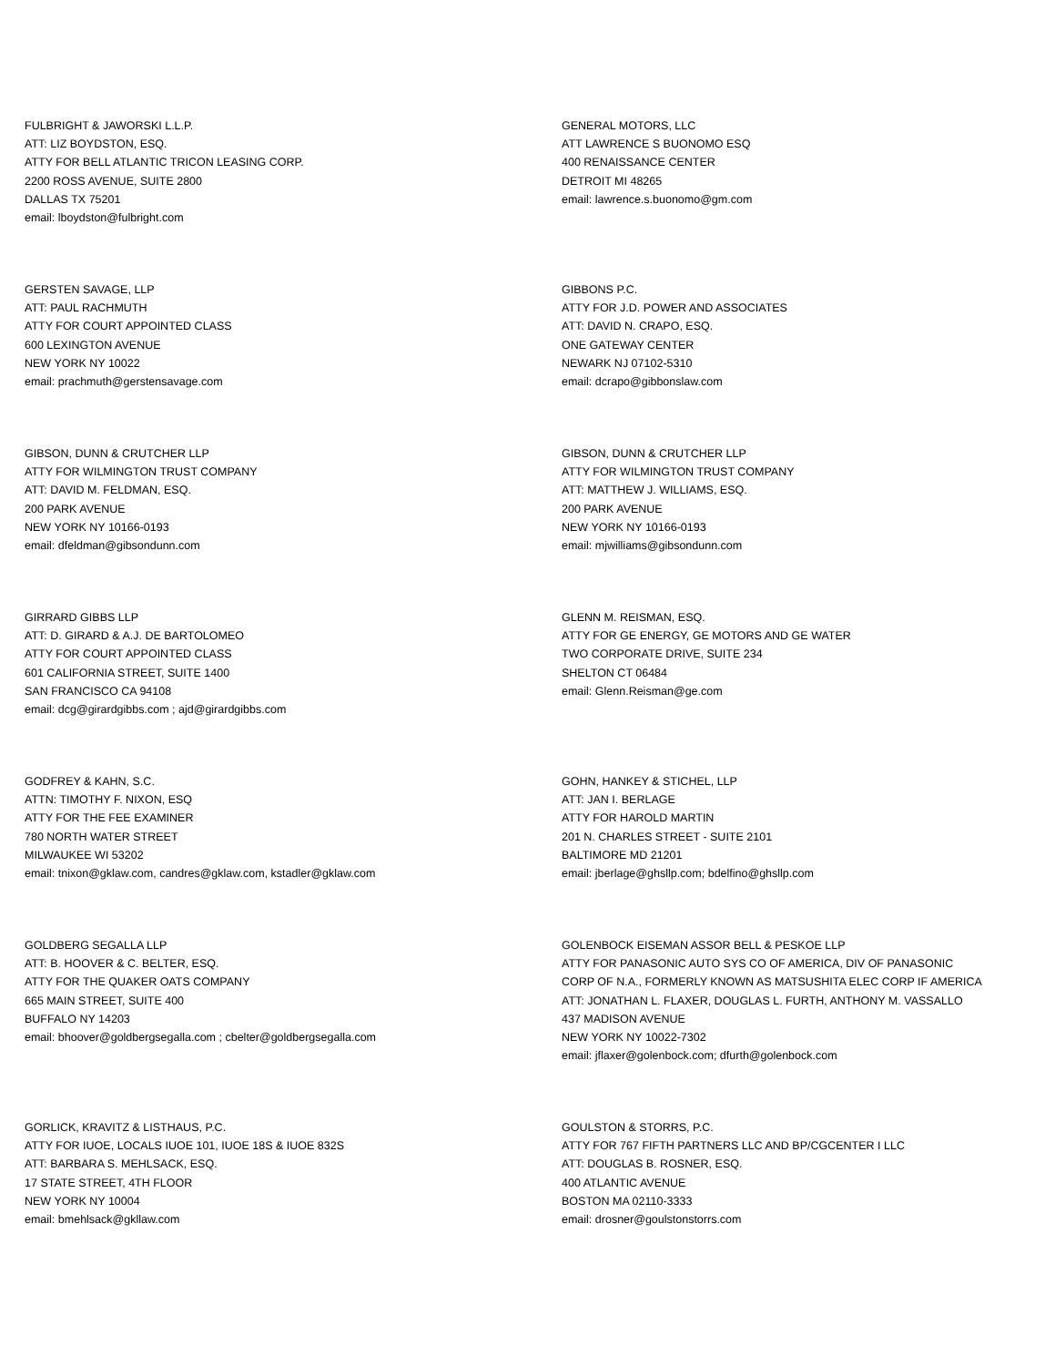FULBRIGHT & JAWORSKI L.L.P.
ATT: LIZ BOYDSTON, ESQ.
ATTY FOR BELL ATLANTIC TRICON LEASING CORP.
2200 ROSS AVENUE, SUITE 2800
DALLAS TX 75201
email: lboydston@fulbright.com
GENERAL MOTORS, LLC
ATT LAWRENCE S BUONOMO ESQ
400 RENAISSANCE CENTER
DETROIT MI 48265
email: lawrence.s.buonomo@gm.com
GERSTEN SAVAGE, LLP
ATT: PAUL RACHMUTH
ATTY FOR COURT APPOINTED CLASS
600 LEXINGTON AVENUE
NEW YORK NY 10022
email: prachmuth@gerstensavage.com
GIBBONS P.C.
ATTY FOR J.D. POWER AND ASSOCIATES
ATT: DAVID N. CRAPO, ESQ.
ONE GATEWAY CENTER
NEWARK NJ 07102-5310
email: dcrapo@gibbonslaw.com
GIBSON, DUNN & CRUTCHER LLP
ATTY FOR WILMINGTON TRUST COMPANY
ATT: DAVID M. FELDMAN, ESQ.
200 PARK AVENUE
NEW YORK NY 10166-0193
email: dfeldman@gibsondunn.com
GIBSON, DUNN & CRUTCHER LLP
ATTY FOR WILMINGTON TRUST COMPANY
ATT: MATTHEW J. WILLIAMS, ESQ.
200 PARK AVENUE
NEW YORK NY 10166-0193
email: mjwilliams@gibsondunn.com
GIRRARD GIBBS LLP
ATT: D. GIRARD & A.J. DE BARTOLOMEO
ATTY FOR COURT APPOINTED CLASS
601 CALIFORNIA STREET, SUITE 1400
SAN FRANCISCO CA 94108
email: dcg@girardgibbs.com ; ajd@girardgibbs.com
GLENN M. REISMAN, ESQ.
ATTY FOR GE ENERGY, GE MOTORS AND GE WATER
TWO CORPORATE DRIVE, SUITE 234
SHELTON CT 06484
email: Glenn.Reisman@ge.com
GODFREY & KAHN, S.C.
ATTN: TIMOTHY F. NIXON, ESQ
ATTY FOR THE FEE EXAMINER
780 NORTH WATER STREET
MILWAUKEE WI 53202
email: tnixon@gklaw.com, candres@gklaw.com, kstadler@gklaw.com
GOHN, HANKEY & STICHEL, LLP
ATT: JAN I. BERLAGE
ATTY FOR HAROLD MARTIN
201 N. CHARLES STREET - SUITE 2101
BALTIMORE MD 21201
email: jberlage@ghsllp.com; bdelfino@ghsllp.com
GOLDBERG SEGALLA LLP
ATT: B. HOOVER & C. BELTER, ESQ.
ATTY FOR THE QUAKER OATS COMPANY
665 MAIN STREET, SUITE 400
BUFFALO NY 14203
email: bhoover@goldbergsegalla.com ; cbelter@goldbergsegalla.com
GOLENBOCK EISEMAN ASSOR BELL & PESKOE LLP
ATTY FOR PANASONIC AUTO SYS CO OF AMERICA, DIV OF PANASONIC
CORP OF N.A., FORMERLY KNOWN AS MATSUSHITA ELEC CORP IF AMERICA
ATT: JONATHAN L. FLAXER, DOUGLAS L. FURTH, ANTHONY M. VASSALLO
437 MADISON AVENUE
NEW YORK NY 10022-7302
email: jflaxer@golenbock.com; dfurth@golenbock.com
GORLICK, KRAVITZ & LISTHAUS, P.C.
ATTY FOR IUOE, LOCALS IUOE 101, IUOE 18S & IUOE 832S
ATT: BARBARA S. MEHLSACK, ESQ.
17 STATE STREET, 4TH FLOOR
NEW YORK NY 10004
email: bmehlsack@gkllaw.com
GOULSTON & STORRS, P.C.
ATTY FOR 767 FIFTH PARTNERS LLC AND BP/CGCENTER I LLC
ATT: DOUGLAS B. ROSNER, ESQ.
400 ATLANTIC AVENUE
BOSTON MA 02110-3333
email: drosner@goulstonstorrs.com